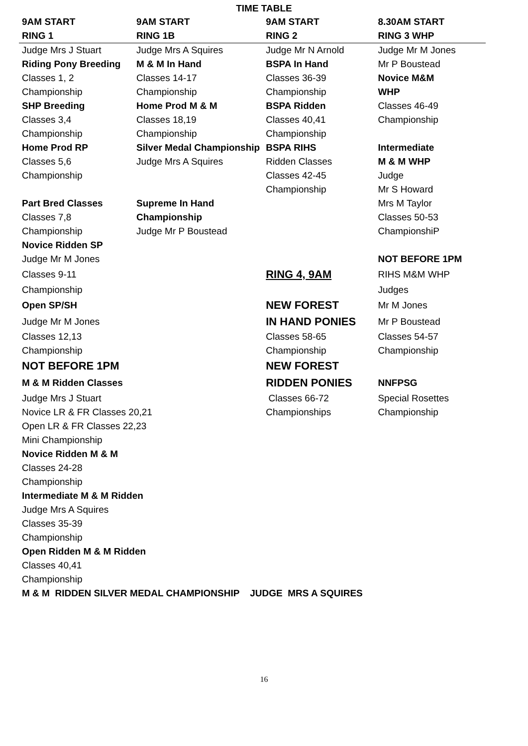TIME TABLE
| 9AM START | 9AM START | 9AM START | 8.30AM START |
| --- | --- | --- | --- |
| RING 1 | RING 1B | RING 2 | RING 3 WHP |
| Judge Mrs J Stuart | Judge Mrs A Squires | Judge Mr N Arnold | Judge Mr M Jones |
| Riding Pony Breeding | M & M In Hand | BSPA In Hand | Mr P Boustead |
| Classes 1, 2 | Classes 14-17 | Classes 36-39 | Novice M&M |
| Championship | Championship | Championship | WHP |
| SHP Breeding | Home Prod M & M | BSPA Ridden | Classes 46-49 |
| Classes 3,4 | Classes 18,19 | Classes 40,41 | Championship |
| Championship | Championship | Championship | |
| Home Prod RP | Silver Medal Championship | BSPA RIHS | Intermediate |
| Classes 5,6 | Judge Mrs A Squires | Ridden Classes | M & M WHP |
| Championship | | Classes 42-45 | Judge |
| | | Championship | Mr S Howard |
| Part Bred Classes | Supreme In Hand | | Mrs M Taylor |
| Classes 7,8 | Championship | | Classes 50-53 |
| Championship | Judge Mr P Boustead | | ChampionshiP |
| Novice Ridden SP | | | |
| Judge Mr M Jones | | | NOT BEFORE 1PM |
| Classes 9-11 | | RING 4, 9AM | RIHS M&M WHP |
| Championship | | | Judges |
| Open SP/SH | | NEW FOREST | Mr M Jones |
| Judge Mr M Jones | | IN HAND PONIES | Mr P Boustead |
| Classes 12,13 | | Classes 58-65 | Classes 54-57 |
| Championship | | Championship | Championship |
| NOT BEFORE 1PM | | NEW FOREST | |
| M & M Ridden Classes | | RIDDEN PONIES | NNFPSG |
| Judge Mrs J Stuart | | Classes 66-72 | Special Rosettes |
| Novice LR & FR Classes 20,21 | | Championships | Championship |
| Open LR & FR Classes 22,23 | | | |
| Mini Championship | | | |
| Novice Ridden M & M | | | |
| Classes 24-28 | | | |
| Championship | | | |
| Intermediate M & M Ridden | | | |
| Judge Mrs A Squires | | | |
| Classes 35-39 | | | |
| Championship | | | |
| Open Ridden M & M Ridden | | | |
| Classes 40,41 | | | |
| Championship | | | |
| M & M RIDDEN SILVER MEDAL CHAMPIONSHIP JUDGE MRS A SQUIRES | | | |
16